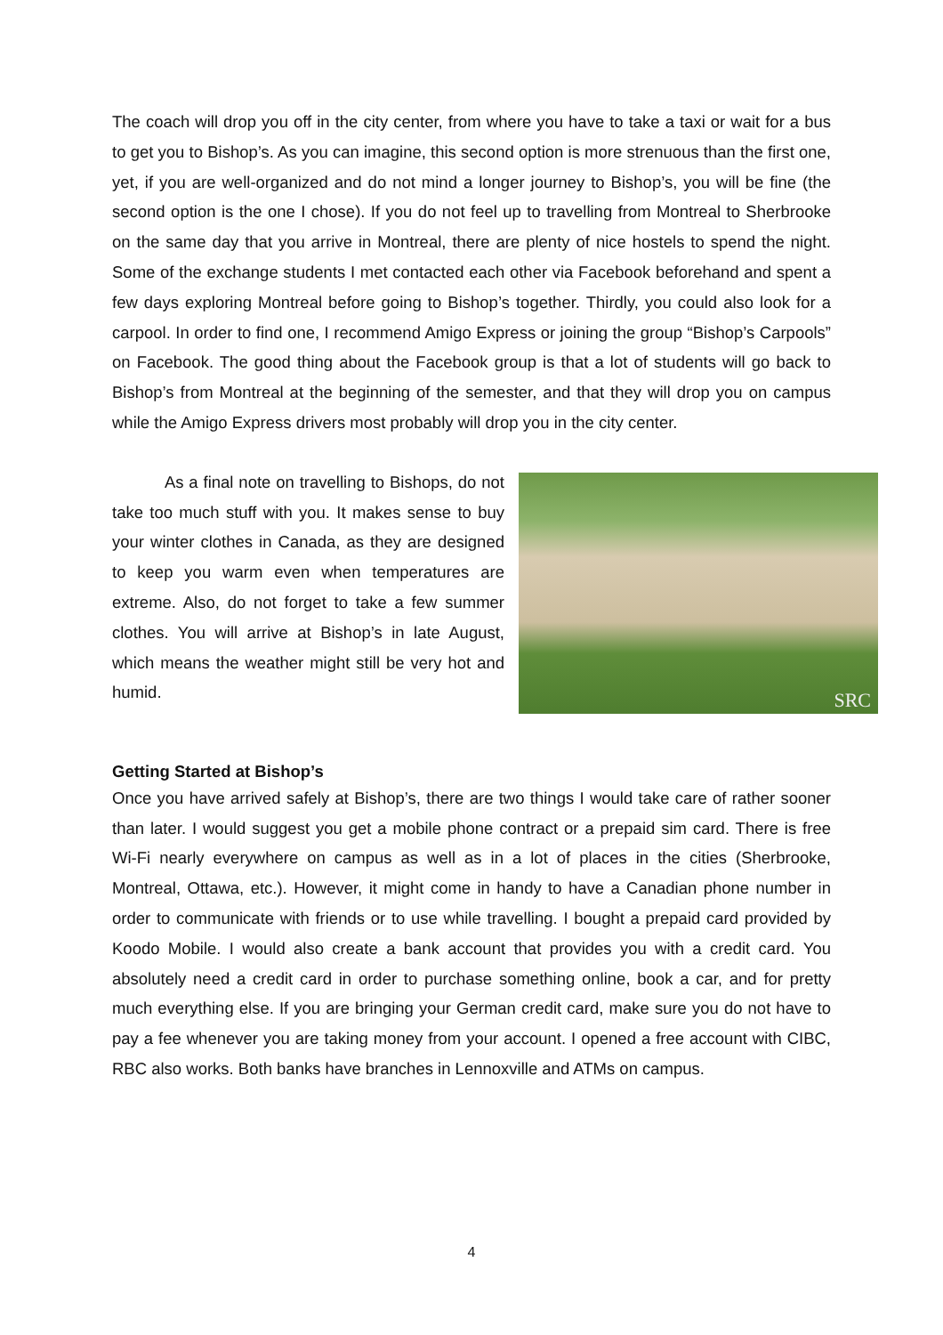The coach will drop you off in the city center, from where you have to take a taxi or wait for a bus to get you to Bishop’s. As you can imagine, this second option is more strenuous than the first one, yet, if you are well-organized and do not mind a longer journey to Bishop’s, you will be fine (the second option is the one I chose). If you do not feel up to travelling from Montreal to Sherbrooke on the same day that you arrive in Montreal, there are plenty of nice hostels to spend the night. Some of the exchange students I met contacted each other via Facebook beforehand and spent a few days exploring Montreal before going to Bishop’s together. Thirdly, you could also look for a carpool. In order to find one, I recommend Amigo Express or joining the group “Bishop’s Carpools” on Facebook. The good thing about the Facebook group is that a lot of students will go back to Bishop’s from Montreal at the beginning of the semester, and that they will drop you on campus while the Amigo Express drivers most probably will drop you in the city center.
As a final note on travelling to Bishops, do not take too much stuff with you. It makes sense to buy your winter clothes in Canada, as they are designed to keep you warm even when temperatures are extreme. Also, do not forget to take a few summer clothes. You will arrive at Bishop’s in late August, which means the weather might still be very hot and humid.
SRC
Getting Started at Bishop’s
Once you have arrived safely at Bishop’s, there are two things I would take care of rather sooner than later. I would suggest you get a mobile phone contract or a prepaid sim card. There is free Wi-Fi nearly everywhere on campus as well as in a lot of places in the cities (Sherbrooke, Montreal, Ottawa, etc.). However, it might come in handy to have a Canadian phone number in order to communicate with friends or to use while travelling. I bought a prepaid card provided by Koodo Mobile. I would also create a bank account that provides you with a credit card. You absolutely need a credit card in order to purchase something online, book a car, and for pretty much everything else. If you are bringing your German credit card, make sure you do not have to pay a fee whenever you are taking money from your account. I opened a free account with CIBC, RBC also works. Both banks have branches in Lennoxville and ATMs on campus.
4